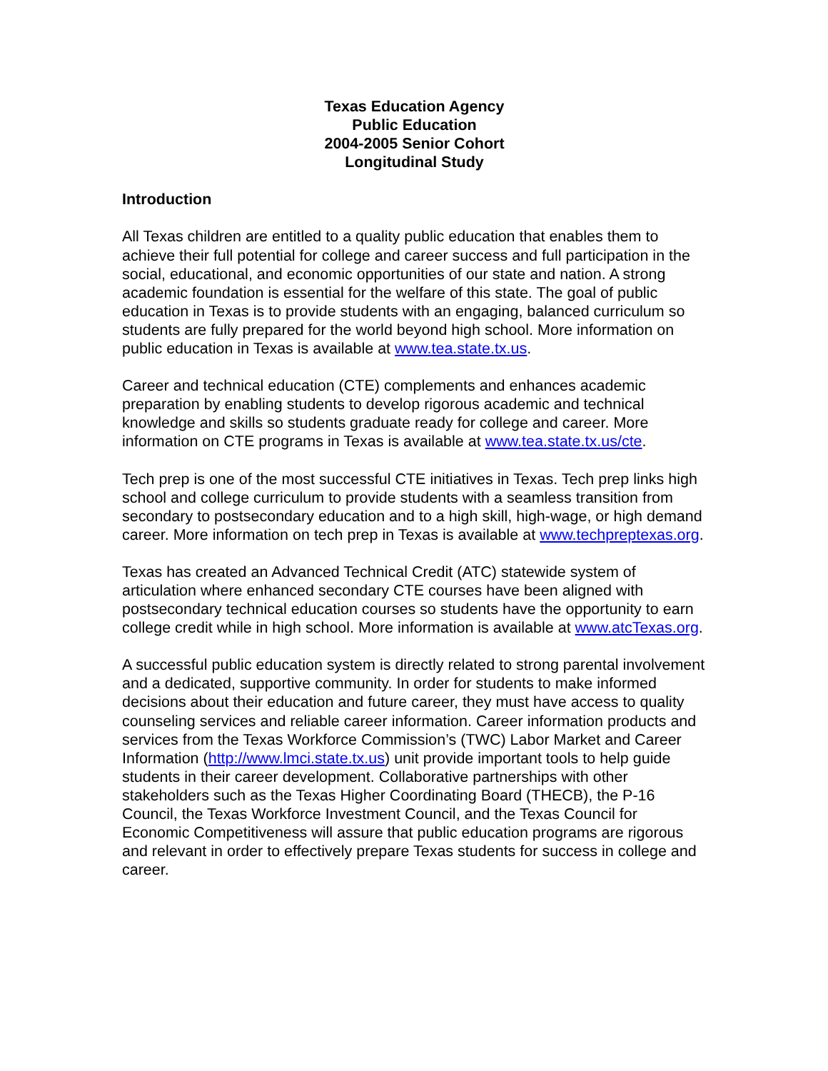Texas Education Agency
Public Education
2004-2005 Senior Cohort
Longitudinal Study
Introduction
All Texas children are entitled to a quality public education that enables them to achieve their full potential for college and career success and full participation in the social, educational, and economic opportunities of our state and nation. A strong academic foundation is essential for the welfare of this state. The goal of public education in Texas is to provide students with an engaging, balanced curriculum so students are fully prepared for the world beyond high school. More information on public education in Texas is available at www.tea.state.tx.us.
Career and technical education (CTE) complements and enhances academic preparation by enabling students to develop rigorous academic and technical knowledge and skills so students graduate ready for college and career. More information on CTE programs in Texas is available at www.tea.state.tx.us/cte.
Tech prep is one of the most successful CTE initiatives in Texas. Tech prep links high school and college curriculum to provide students with a seamless transition from secondary to postsecondary education and to a high skill, high-wage, or high demand career. More information on tech prep in Texas is available at www.techpreptexas.org.
Texas has created an Advanced Technical Credit (ATC) statewide system of articulation where enhanced secondary CTE courses have been aligned with postsecondary technical education courses so students have the opportunity to earn college credit while in high school. More information is available at www.atcTexas.org.
A successful public education system is directly related to strong parental involvement and a dedicated, supportive community. In order for students to make informed decisions about their education and future career, they must have access to quality counseling services and reliable career information. Career information products and services from the Texas Workforce Commission’s (TWC) Labor Market and Career Information (http://www.lmci.state.tx.us) unit provide important tools to help guide students in their career development. Collaborative partnerships with other stakeholders such as the Texas Higher Coordinating Board (THECB), the P-16 Council, the Texas Workforce Investment Council, and the Texas Council for Economic Competitiveness will assure that public education programs are rigorous and relevant in order to effectively prepare Texas students for success in college and career.